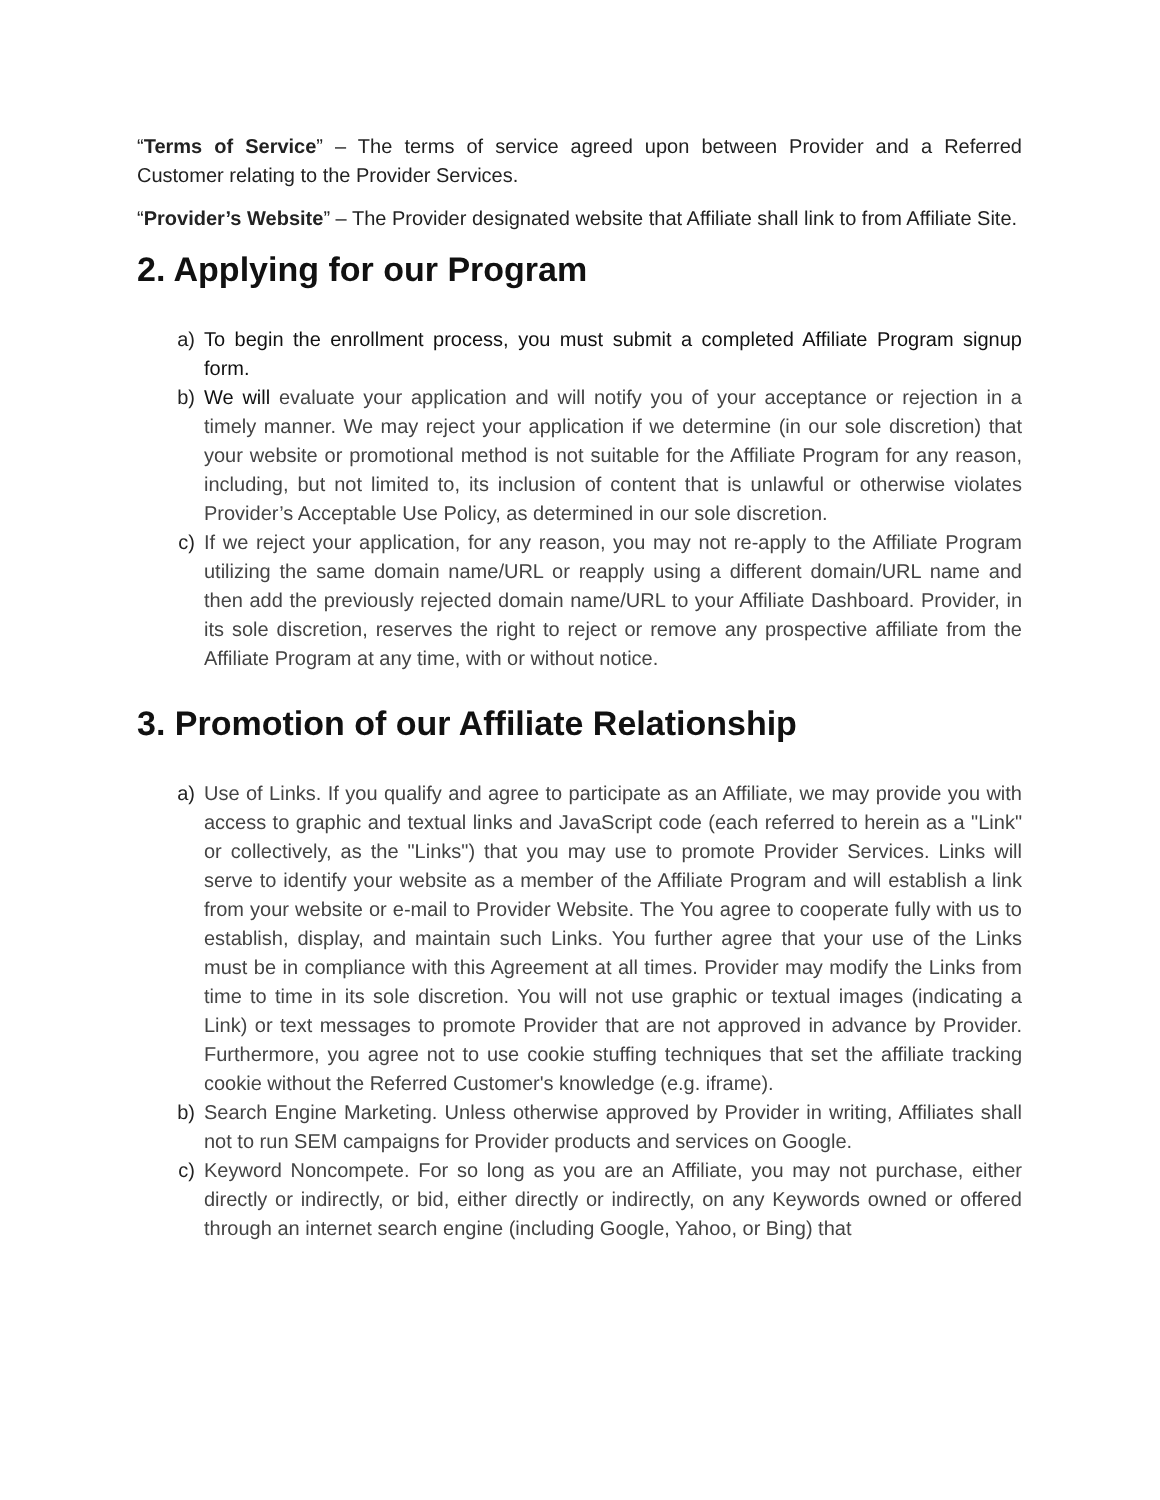“Terms of Service” – The terms of service agreed upon between Provider and a Referred Customer relating to the Provider Services.
“Provider’s Website” – The Provider designated website that Affiliate shall link to from Affiliate Site.
2. Applying for our Program
a) To begin the enrollment process, you must submit a completed Affiliate Program signup form.
b) We will evaluate your application and will notify you of your acceptance or rejection in a timely manner. We may reject your application if we determine (in our sole discretion) that your website or promotional method is not suitable for the Affiliate Program for any reason, including, but not limited to, its inclusion of content that is unlawful or otherwise violates Provider’s Acceptable Use Policy, as determined in our sole discretion.
c) If we reject your application, for any reason, you may not re-apply to the Affiliate Program utilizing the same domain name/URL or reapply using a different domain/URL name and then add the previously rejected domain name/URL to your Affiliate Dashboard. Provider, in its sole discretion, reserves the right to reject or remove any prospective affiliate from the Affiliate Program at any time, with or without notice.
3. Promotion of our Affiliate Relationship
a) Use of Links. If you qualify and agree to participate as an Affiliate, we may provide you with access to graphic and textual links and JavaScript code (each referred to herein as a "Link" or collectively, as the "Links") that you may use to promote Provider Services. Links will serve to identify your website as a member of the Affiliate Program and will establish a link from your website or e-mail to Provider Website. The You agree to cooperate fully with us to establish, display, and maintain such Links. You further agree that your use of the Links must be in compliance with this Agreement at all times. Provider may modify the Links from time to time in its sole discretion. You will not use graphic or textual images (indicating a Link) or text messages to promote Provider that are not approved in advance by Provider. Furthermore, you agree not to use cookie stuffing techniques that set the affiliate tracking cookie without the Referred Customer's knowledge (e.g. iframe).
b) Search Engine Marketing. Unless otherwise approved by Provider in writing, Affiliates shall not to run SEM campaigns for Provider products and services on Google.
c) Keyword Noncompete. For so long as you are an Affiliate, you may not purchase, either directly or indirectly, or bid, either directly or indirectly, on any Keywords owned or offered through an internet search engine (including Google, Yahoo, or Bing) that